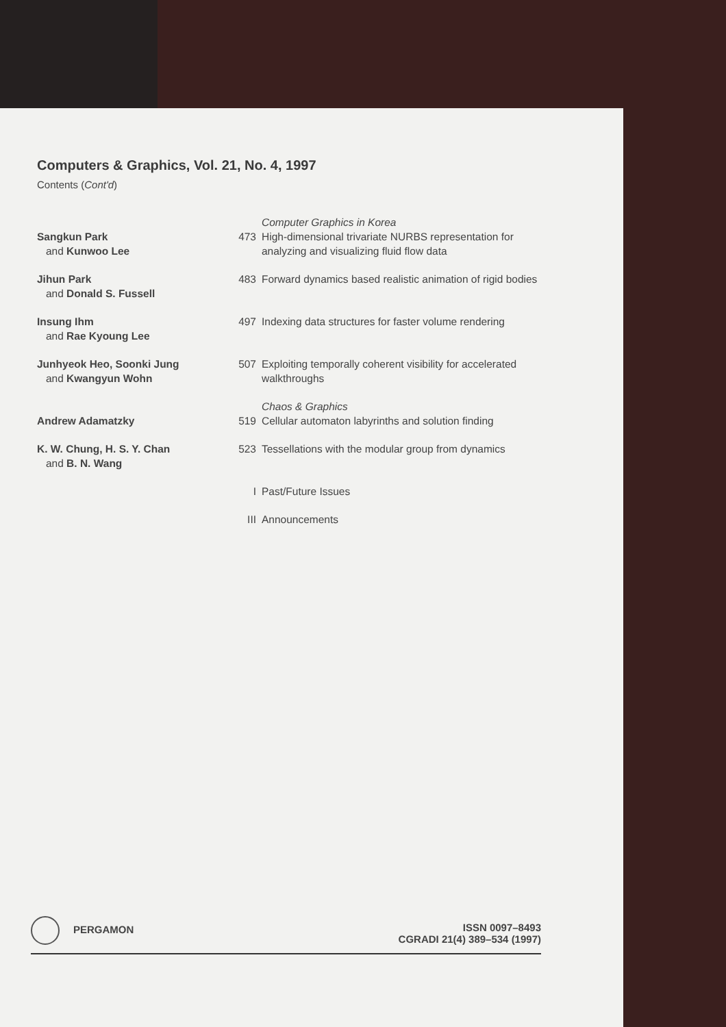Computers & Graphics, Vol. 21, No. 4, 1997
Contents (Cont'd)
| | | Computer Graphics in Korea |
| Sangkun Park and Kunwoo Lee | 473 | High-dimensional trivariate NURBS representation for analyzing and visualizing fluid flow data |
| Jihun Park and Donald S. Fussell | 483 | Forward dynamics based realistic animation of rigid bodies |
| Insung Ihm and Rae Kyoung Lee | 497 | Indexing data structures for faster volume rendering |
| Junhyeok Heo, Soonki Jung and Kwangyun Wohn | 507 | Exploiting temporally coherent visibility for accelerated walkthroughs |
| | | Chaos & Graphics |
| Andrew Adamatzky | 519 | Cellular automaton labyrinths and solution finding |
| K. W. Chung, H. S. Y. Chan and B. N. Wang | 523 | Tessellations with the modular group from dynamics |
| | I | Past/Future Issues |
| | III | Announcements |
PERGAMON
ISSN 0097–8493
CGRADI 21(4) 389–534 (1997)